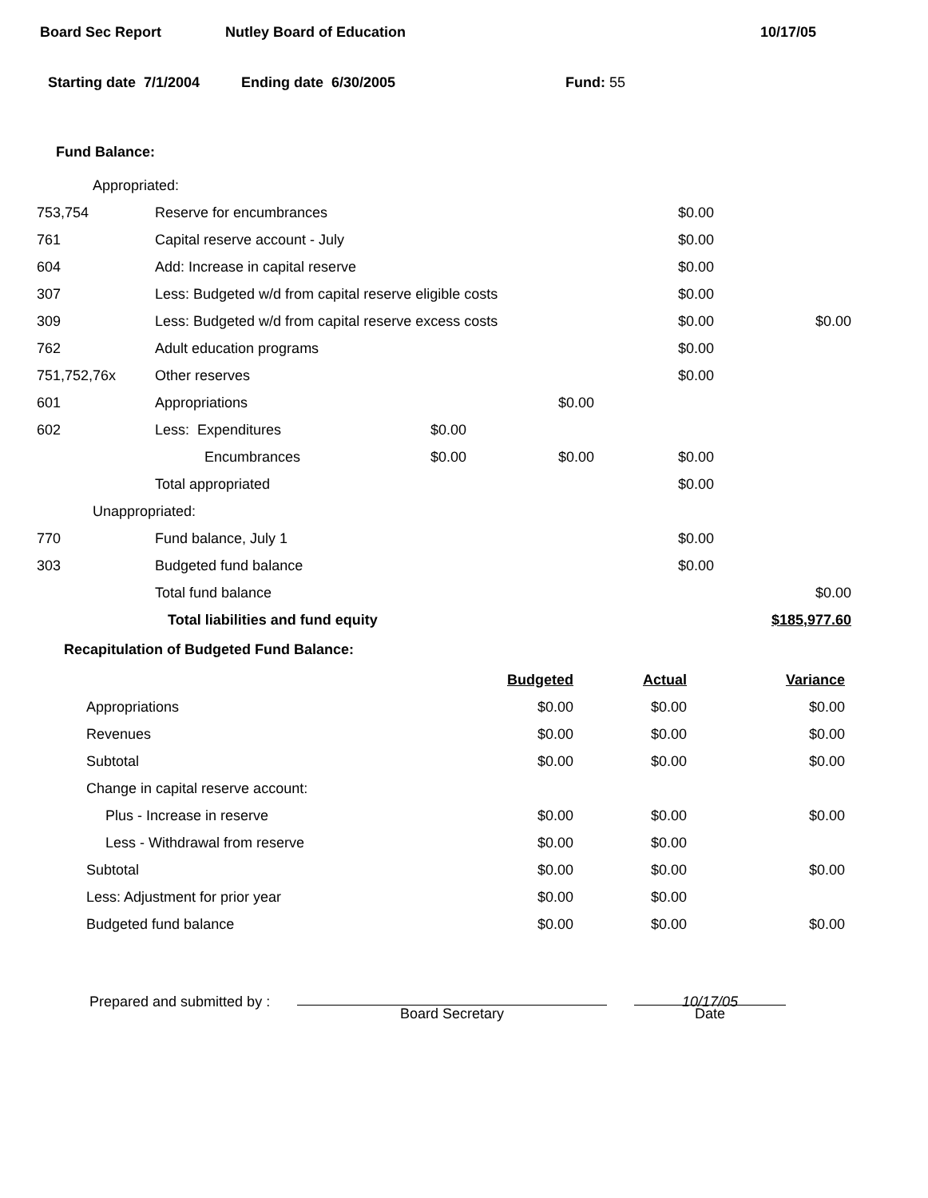Board Sec Report Nutley Board of Education 10/17/05
Starting date 7/1/2004 Ending date 6/30/2005 Fund: 55
Fund Balance:
| Appropriated: | | | | | |
| 753,754 | Reserve for encumbrances | | | $0.00 | |
| 761 | Capital reserve account - July | | | $0.00 | |
| 604 | Add: Increase in capital reserve | | | $0.00 | |
| 307 | Less: Budgeted w/d from capital reserve eligible costs | | | $0.00 | |
| 309 | Less: Budgeted w/d from capital reserve excess costs | | | $0.00 | $0.00 |
| 762 | Adult education programs | | | $0.00 | |
| 751,752,76x | Other reserves | | | $0.00 | |
| 601 | Appropriations | | $0.00 | | |
| 602 | Less: Expenditures | $0.00 | | | |
| | Encumbrances | $0.00 | $0.00 | $0.00 | |
| | Total appropriated | | | $0.00 | |
| Unappropriated: | | | | | |
| 770 | Fund balance, July 1 | | | $0.00 | |
| 303 | Budgeted fund balance | | | $0.00 | |
| | Total fund balance | | | | $0.00 |
| | Total liabilities and fund equity | | | | $185,977.60 |
Recapitulation of Budgeted Fund Balance:
| | Budgeted | Actual | Variance |
| --- | --- | --- | --- |
| Appropriations | $0.00 | $0.00 | $0.00 |
| Revenues | $0.00 | $0.00 | $0.00 |
| Subtotal | $0.00 | $0.00 | $0.00 |
| Change in capital reserve account: | | | |
| Plus - Increase in reserve | $0.00 | $0.00 | $0.00 |
| Less - Withdrawal from reserve | $0.00 | $0.00 | |
| Subtotal | $0.00 | $0.00 | $0.00 |
| Less: Adjustment for prior year | $0.00 | $0.00 | |
| Budgeted fund balance | $0.00 | $0.00 | $0.00 |
Prepared and submitted by :
Board Secretary
10/17/05
Date